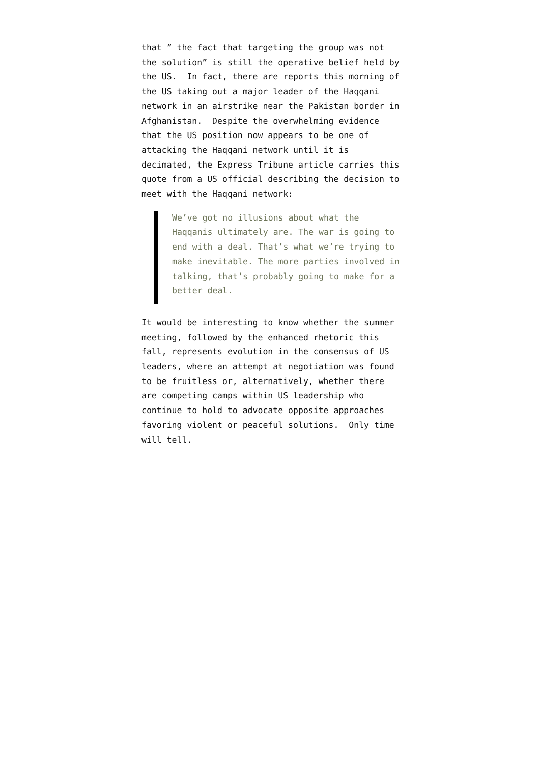that ” the fact that targeting the group was not the solution” is still the operative belief held by the US. In fact, there are reports this morning of the US taking out a major leader of the Haqqani network in an airstrike near the Pakistan border in Afghanistan. Despite the overwhelming evidence that the US position now appears to be one of attacking the Haqqani network until it is decimated, the Express Tribune article carries this quote from a US official describing the decision to meet with the Haqqani network:
We’ve got no illusions about what the Haqqanis ultimately are. The war is going to end with a deal. That’s what we’re trying to make inevitable. The more parties involved in talking, that’s probably going to make for a better deal.
It would be interesting to know whether the summer meeting, followed by the enhanced rhetoric this fall, represents evolution in the consensus of US leaders, where an attempt at negotiation was found to be fruitless or, alternatively, whether there are competing camps within US leadership who continue to hold to advocate opposite approaches favoring violent or peaceful solutions. Only time will tell.